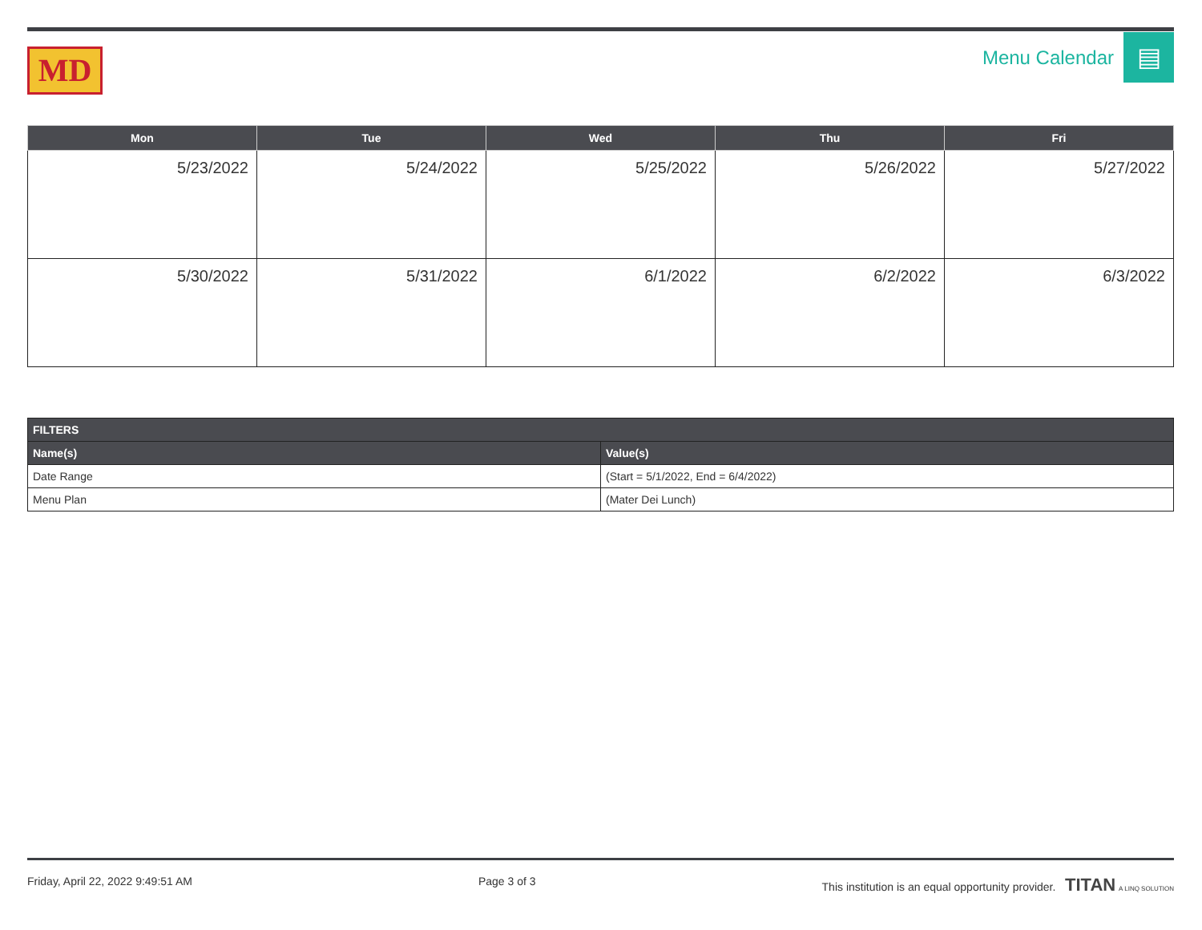MD
Menu Calendar
▤
| Mon | Tue | Wed | Thu | Fri |
| --- | --- | --- | --- | --- |
| 5/23/2022 | 5/24/2022 | 5/25/2022 | 5/26/2022 | 5/27/2022 |
| 5/30/2022 | 5/31/2022 | 6/1/2022 | 6/2/2022 | 6/3/2022 |
| FILTERS | |
| --- | --- |
| Name(s) | Value(s) |
| Date Range | (Start = 5/1/2022, End = 6/4/2022) |
| Menu Plan | (Mater Dei Lunch) |
Friday, April 22, 2022 9:49:51 AM Page 3 of 3 This institution is an equal opportunity provider. TITAN A LINQ SOLUTION